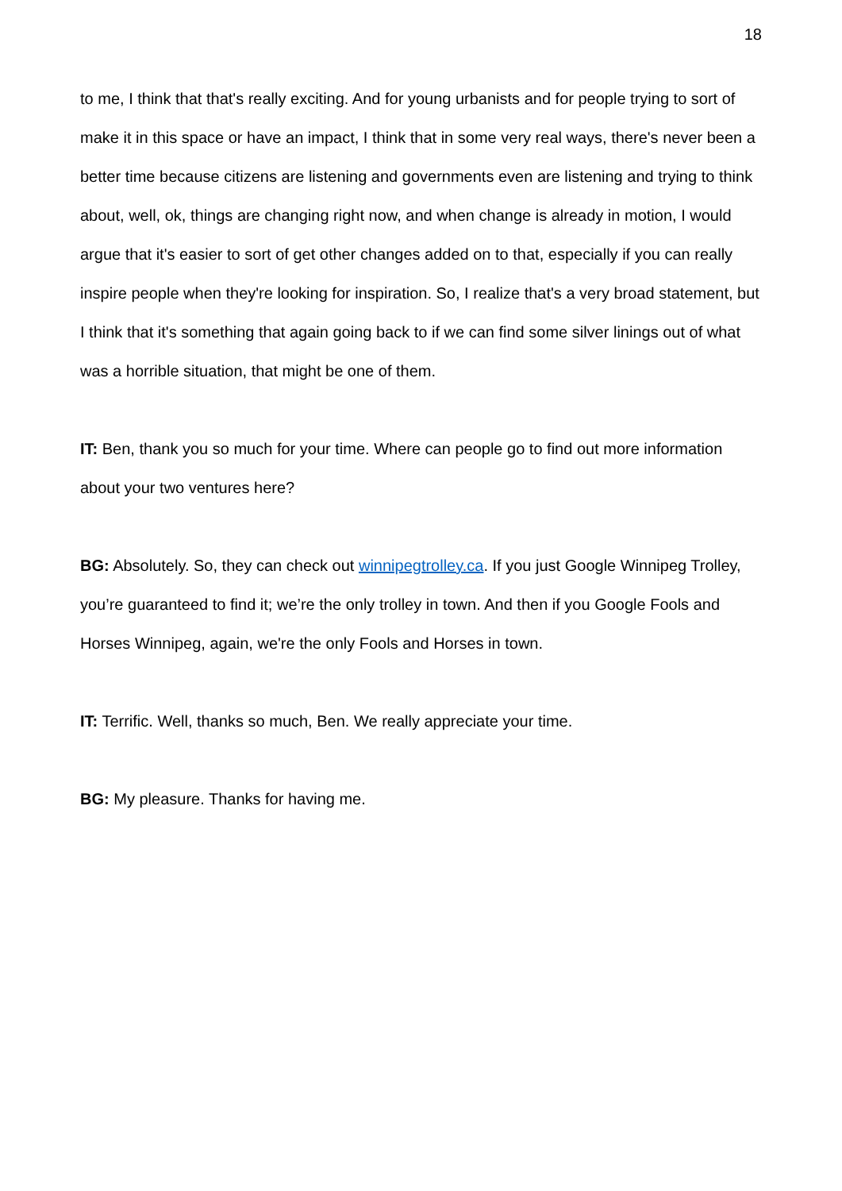18
to me, I think that that's really exciting. And for young urbanists and for people trying to sort of make it in this space or have an impact, I think that in some very real ways, there's never been a better time because citizens are listening and governments even are listening and trying to think about, well, ok, things are changing right now, and when change is already in motion, I would argue that it's easier to sort of get other changes added on to that, especially if you can really inspire people when they're looking for inspiration. So, I realize that's a very broad statement, but I think that it's something that again going back to if we can find some silver linings out of what was a horrible situation, that might be one of them.
IT: Ben, thank you so much for your time. Where can people go to find out more information about your two ventures here?
BG: Absolutely. So, they can check out winnipegtrolley.ca. If you just Google Winnipeg Trolley, you’re guaranteed to find it; we’re the only trolley in town. And then if you Google Fools and Horses Winnipeg, again, we're the only Fools and Horses in town.
IT: Terrific. Well, thanks so much, Ben. We really appreciate your time.
BG: My pleasure. Thanks for having me.